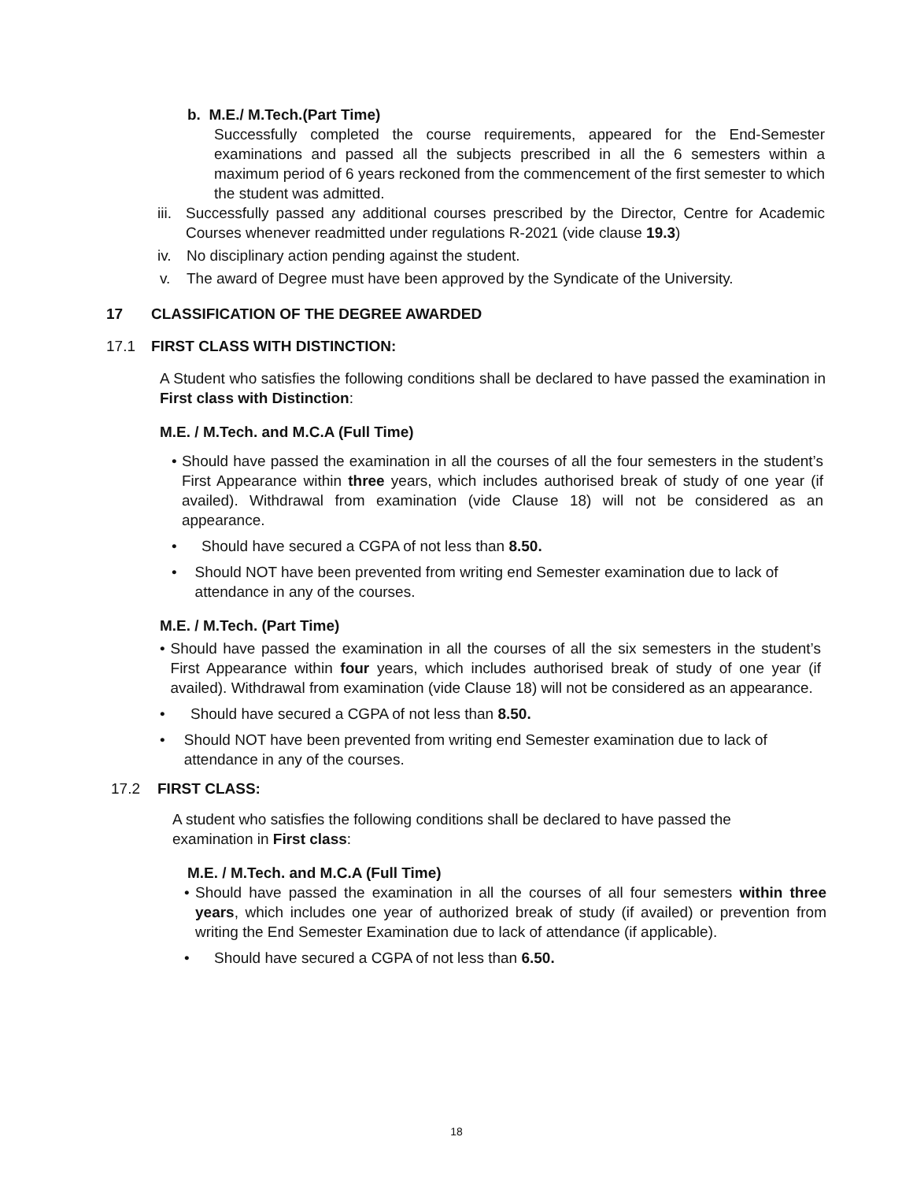b. M.E./ M.Tech.(Part Time)
Successfully completed the course requirements, appeared for the End-Semester examinations and passed all the subjects prescribed in all the 6 semesters within a maximum period of 6 years reckoned from the commencement of the first semester to which the student was admitted.
iii.
Successfully passed any additional courses prescribed by the Director, Centre for Academic Courses whenever readmitted under regulations R-2021 (vide clause 19.3)
iv. No disciplinary action pending against the student.
v. The award of Degree must have been approved by the Syndicate of the University.
17 CLASSIFICATION OF THE DEGREE AWARDED
17.1 FIRST CLASS WITH DISTINCTION:
A Student who satisfies the following conditions shall be declared to have passed the examination in First class with Distinction:
M.E. / M.Tech. and M.C.A (Full Time)
• Should have passed the examination in all the courses of all the four semesters in the student’s First Appearance within three years, which includes authorised break of study of one year (if availed). Withdrawal from examination (vide Clause 18) will not be considered as an appearance.
• Should have secured a CGPA of not less than 8.50.
• Should NOT have been prevented from writing end Semester examination due to lack of attendance in any of the courses.
M.E. / M.Tech. (Part Time)
• Should have passed the examination in all the courses of all the six semesters in the student’s First Appearance within four years, which includes authorised break of study of one year (if availed). Withdrawal from examination (vide Clause 18) will not be considered as an appearance.
• Should have secured a CGPA of not less than 8.50.
• Should NOT have been prevented from writing end Semester examination due to lack of attendance in any of the courses.
17.2 FIRST CLASS:
A student who satisfies the following conditions shall be declared to have passed the examination in First class:
M.E. / M.Tech. and M.C.A (Full Time)
• Should have passed the examination in all the courses of all four semesters within three years, which includes one year of authorized break of study (if availed) or prevention from writing the End Semester Examination due to lack of attendance (if applicable).
• Should have secured a CGPA of not less than 6.50.
18